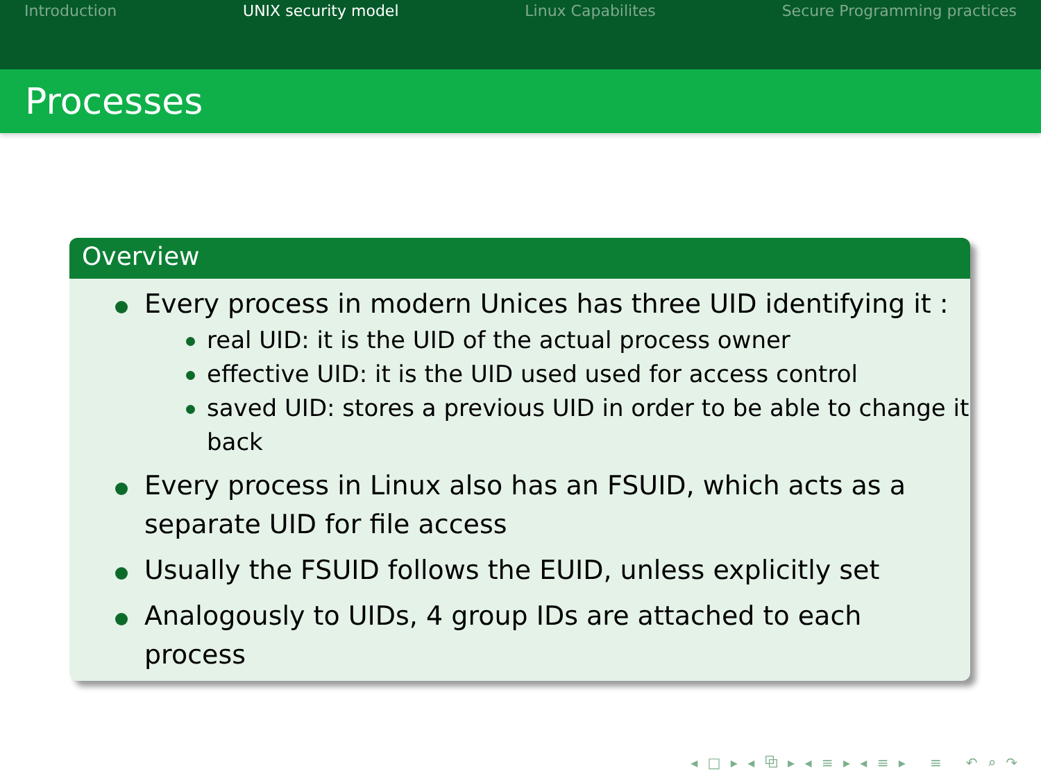Introduction UNIX security model Linux Capabilites Secure Programming practices
Processes
Overview
Every process in modern Unices has three UID identifying it :
real UID: it is the UID of the actual process owner
effective UID: it is the UID used used for access control
saved UID: stores a previous UID in order to be able to change it back
Every process in Linux also has an FSUID, which acts as a separate UID for file access
Usually the FSUID follows the EUID, unless explicitly set
Analogously to UIDs, 4 group IDs are attached to each process
◂ □ ▸ ◂ ⧉ ▸ ◂ ≡ ▸ ◂ ≡ ▸ ≡ ↶ ⌕ ↷